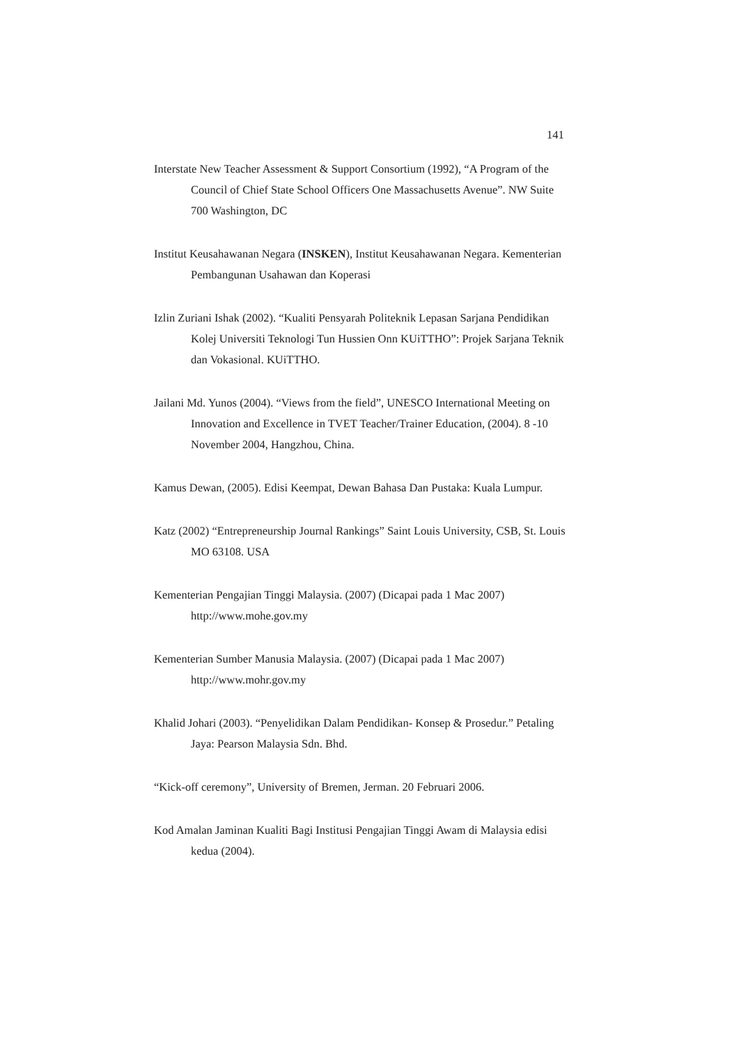141
Interstate New Teacher Assessment & Support Consortium (1992), “A Program of the Council of Chief State School Officers One Massachusetts Avenue”. NW Suite 700 Washington, DC
Institut Keusahawanan Negara (INSKEN), Institut Keusahawanan Negara. Kementerian Pembangunan Usahawan dan Koperasi
Izlin Zuriani Ishak (2002). “Kualiti Pensyarah Politeknik Lepasan Sarjana Pendidikan Kolej Universiti Teknologi Tun Hussien Onn KUiTTHO”: Projek Sarjana Teknik dan Vokasional. KUiTTHO.
Jailani Md. Yunos (2004). “Views from the field”, UNESCO International Meeting on Innovation and Excellence in TVET Teacher/Trainer Education, (2004). 8 -10 November 2004, Hangzhou, China.
Kamus Dewan, (2005). Edisi Keempat, Dewan Bahasa Dan Pustaka: Kuala Lumpur.
Katz (2002) “Entrepreneurship Journal Rankings” Saint Louis University, CSB, St. Louis MO 63108. USA
Kementerian Pengajian Tinggi Malaysia. (2007) (Dicapai pada 1 Mac 2007) http://www.mohe.gov.my
Kementerian Sumber Manusia Malaysia. (2007) (Dicapai pada 1 Mac 2007) http://www.mohr.gov.my
Khalid Johari (2003). “Penyelidikan Dalam Pendidikan- Konsep & Prosedur.” Petaling Jaya: Pearson Malaysia Sdn. Bhd.
“Kick-off ceremony”, University of Bremen, Jerman. 20 Februari 2006.
Kod Amalan Jaminan Kualiti Bagi Institusi Pengajian Tinggi Awam di Malaysia edisi kedua (2004).